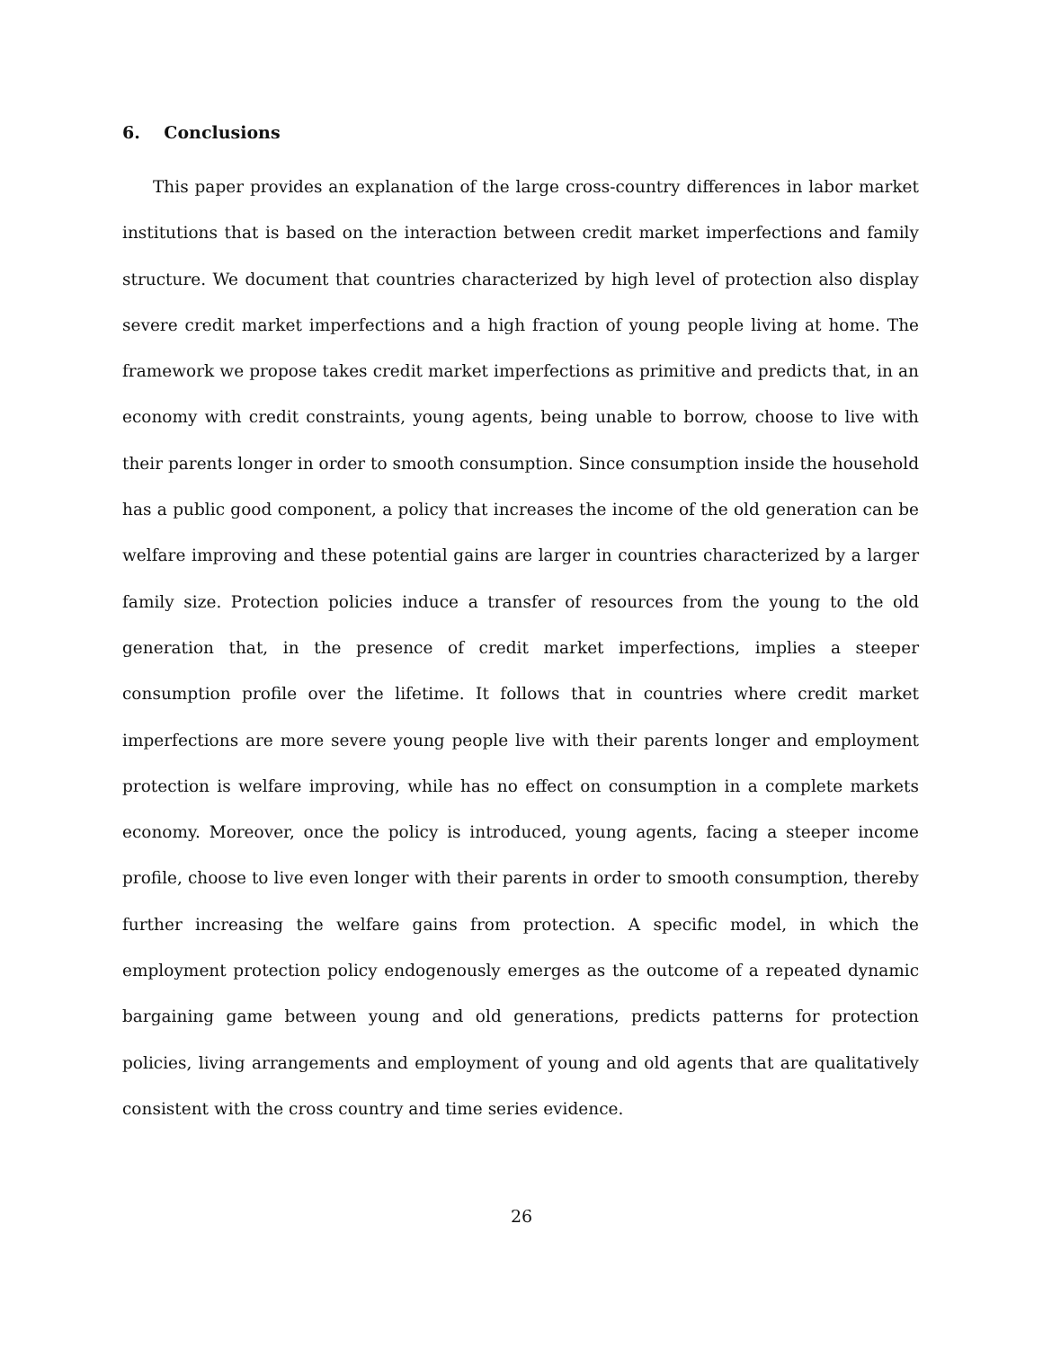6. Conclusions
This paper provides an explanation of the large cross-country differences in labor market institutions that is based on the interaction between credit market imperfections and family structure. We document that countries characterized by high level of protection also display severe credit market imperfections and a high fraction of young people living at home. The framework we propose takes credit market imperfections as primitive and predicts that, in an economy with credit constraints, young agents, being unable to borrow, choose to live with their parents longer in order to smooth consumption. Since consumption inside the household has a public good component, a policy that increases the income of the old generation can be welfare improving and these potential gains are larger in countries characterized by a larger family size. Protection policies induce a transfer of resources from the young to the old generation that, in the presence of credit market imperfections, implies a steeper consumption profile over the lifetime. It follows that in countries where credit market imperfections are more severe young people live with their parents longer and employment protection is welfare improving, while has no effect on consumption in a complete markets economy. Moreover, once the policy is introduced, young agents, facing a steeper income profile, choose to live even longer with their parents in order to smooth consumption, thereby further increasing the welfare gains from protection. A specific model, in which the employment protection policy endogenously emerges as the outcome of a repeated dynamic bargaining game between young and old generations, predicts patterns for protection policies, living arrangements and employment of young and old agents that are qualitatively consistent with the cross country and time series evidence.
26